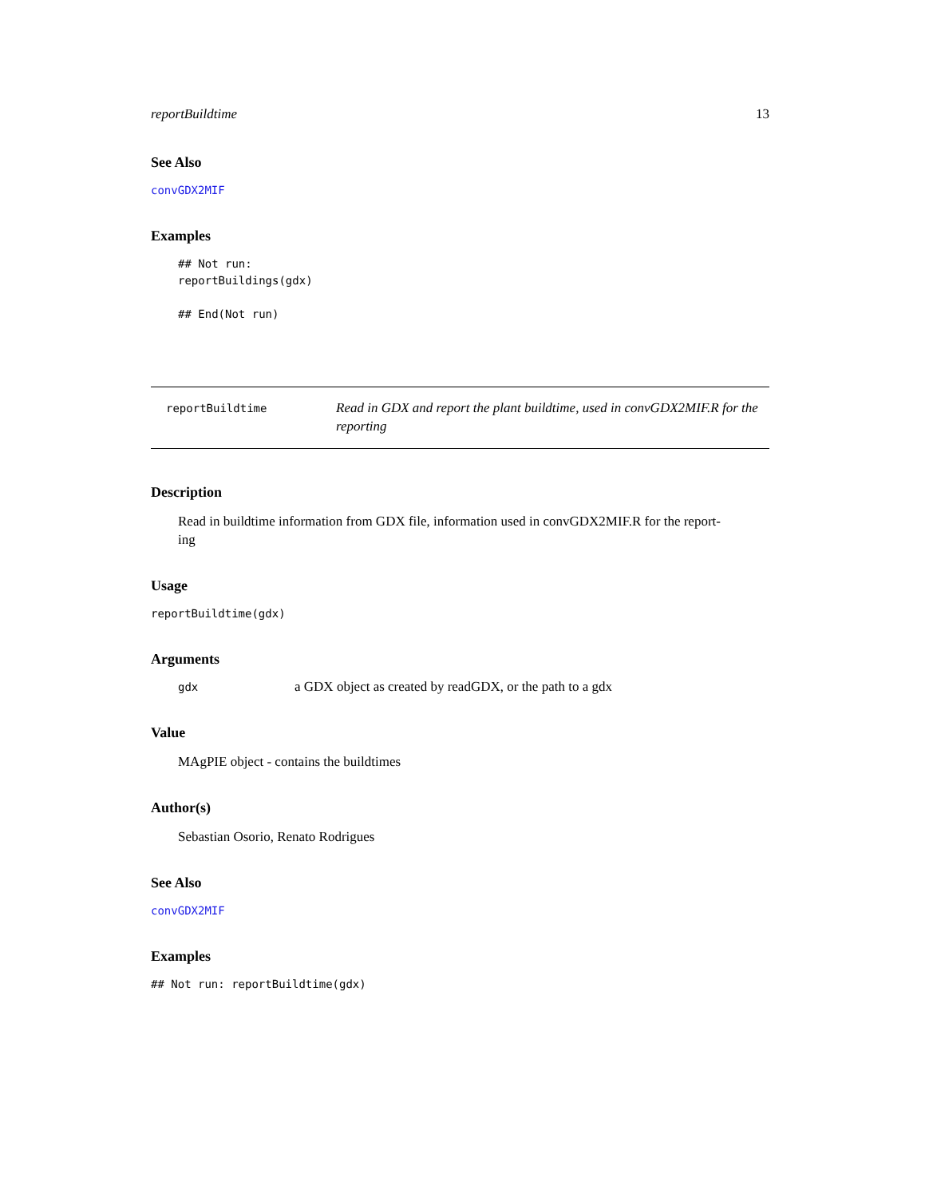reportBuildtime 13
See Also
convGDX2MIF
Examples
## Not run:
reportBuildings(gdx)

## End(Not run)
reportBuildtime
Read in GDX and report the plant buildtime, used in convGDX2MIF.R for the reporting
Description
Read in buildtime information from GDX file, information used in convGDX2MIF.R for the report-
ing
Usage
reportBuildtime(gdx)
Arguments
gdx a GDX object as created by readGDX, or the path to a gdx
Value
MAgPIE object - contains the buildtimes
Author(s)
Sebastian Osorio, Renato Rodrigues
See Also
convGDX2MIF
Examples
## Not run: reportBuildtime(gdx)